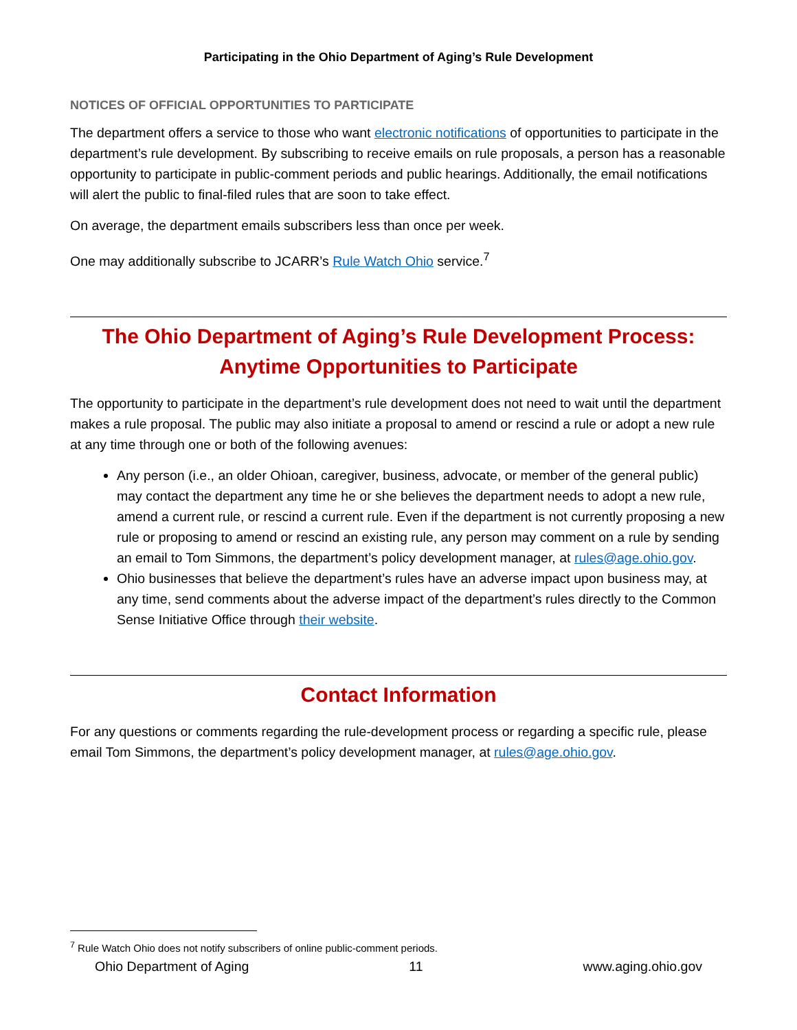Participating in the Ohio Department of Aging’s Rule Development
NOTICES OF OFFICIAL OPPORTUNITIES TO PARTICIPATE
The department offers a service to those who want electronic notifications of opportunities to participate in the department’s rule development. By subscribing to receive emails on rule proposals, a person has a reasonable opportunity to participate in public-comment periods and public hearings. Additionally, the email notifications will alert the public to final-filed rules that are soon to take effect.
On average, the department emails subscribers less than once per week.
One may additionally subscribe to JCARR’s Rule Watch Ohio service.<sup>7</sup>
The Ohio Department of Aging’s Rule Development Process:
Anytime Opportunities to Participate
The opportunity to participate in the department’s rule development does not need to wait until the department makes a rule proposal. The public may also initiate a proposal to amend or rescind a rule or adopt a new rule at any time through one or both of the following avenues:
Any person (i.e., an older Ohioan, caregiver, business, advocate, or member of the general public) may contact the department any time he or she believes the department needs to adopt a new rule, amend a current rule, or rescind a current rule. Even if the department is not currently proposing a new rule or proposing to amend or rescind an existing rule, any person may comment on a rule by sending an email to Tom Simmons, the department’s policy development manager, at rules@age.ohio.gov.
Ohio businesses that believe the department’s rules have an adverse impact upon business may, at any time, send comments about the adverse impact of the department’s rules directly to the Common Sense Initiative Office through their website.
Contact Information
For any questions or comments regarding the rule-development process or regarding a specific rule, please email Tom Simmons, the department’s policy development manager, at rules@age.ohio.gov.
<sup>7</sup> Rule Watch Ohio does not notify subscribers of online public-comment periods.
Ohio Department of Aging 11 www.aging.ohio.gov